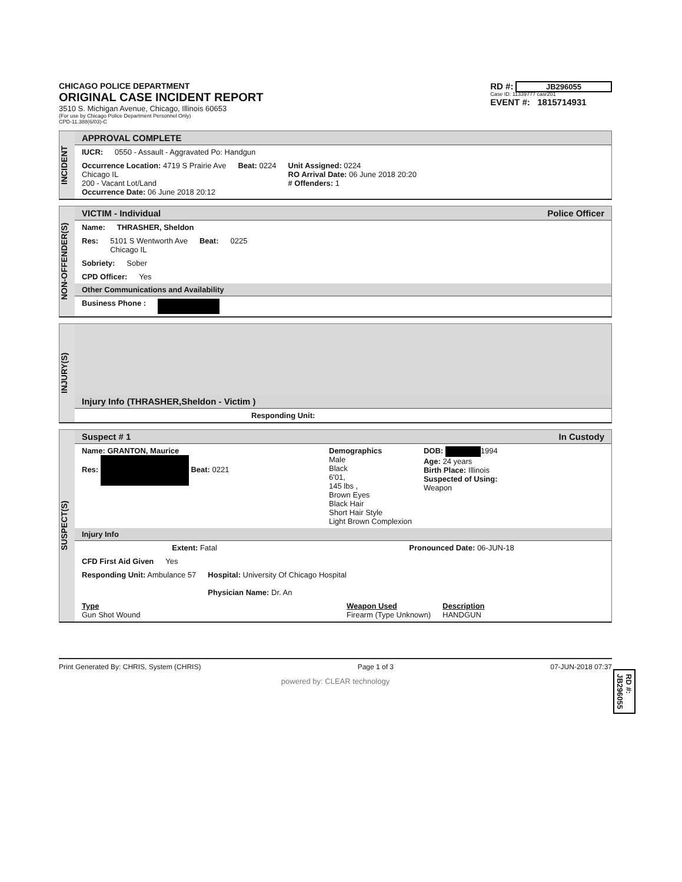CHICAGO POLICE DEPARTMENT
ORIGINAL CASE INCIDENT REPORT
3510 S. Michigan Avenue, Chicago, Illinois 60653
(For use by Chicago Police Department Personnel Only)
CPD-11.388(6/03)-C
RD #: JB296055
Case ID: 11339777 casr201
EVENT #: 1815714931
INCIDENT
APPROVAL COMPLETE
IUCR: 0550 - Assault - Aggravated Po: Handgun
Occurrence Location: 4719 S Prairie Ave
Chicago IL
200 - Vacant Lot/Land
Occurrence Date: 06 June 2018 20:12
Beat: 0224 Unit Assigned: 0224
RO Arrival Date: 06 June 2018 20:20
# Offenders: 1
NON-OFFENDER(S)
VICTIM - Individual Police Officer
Name: THRASHER, Sheldon
Res: 5101 S Wentworth Ave
Chicago IL Beat: 0225
Sobriety: Sober
CPD Officer: Yes
Other Communications and Availability
Business Phone :
INJURY(S)
Injury Info (THRASHER,Sheldon - Victim )
Responding Unit:
SUSPECT(S)
Suspect # 1 In Custody
Name: GRANTON, Maurice
Res: Beat: 0221
Demographics
Male
Black
6'01,
145 lbs ,
Brown Eyes
Black Hair
Short Hair Style
Light Brown Complexion
DOB: 1994
Age: 24 years
Birth Place: Illinois
Suspected of Using:
Weapon
Injury Info
Extent: Fatal Pronounced Date: 06-JUN-18
CFD First Aid Given Yes
Responding Unit: Ambulance 57 Hospital: University Of Chicago Hospital
Physician Name: Dr. An
Type
Gun Shot Wound Weapon Used
Firearm (Type Unknown) Description
HANDGUN
RD #: JB296055
Print Generated By: CHRIS, System (CHRIS) Page 1 of 3 07-JUN-2018 07:37
powered by: CLEAR technology